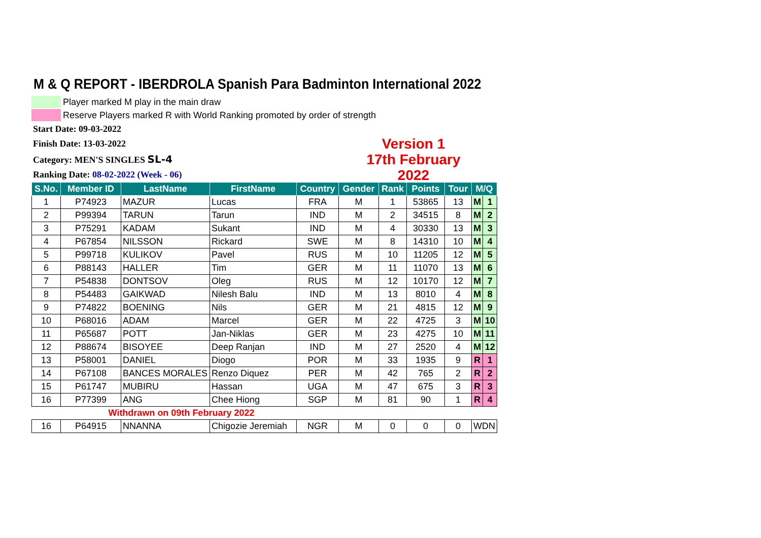M & Q REPORT - IBERDROLA Spanish Para Badminton International 2022
Player marked M play in the main draw
Reserve Players marked R with World Ranking promoted by order of strength
Start Date: 09-03-2022
Finish Date: 13-03-2022
Category: MEN'S SINGLES SL-4
Ranking Date: 08-02-2022 (Week - 06)
Version 1
17th February 2022
| S.No. | Member ID | LastName | FirstName | Country | Gender | Rank | Points | Tour | M/Q | |
| --- | --- | --- | --- | --- | --- | --- | --- | --- | --- | --- |
| 1 | P74923 | MAZUR | Lucas | FRA | M | 1 | 53865 | 13 | M | 1 |
| 2 | P99394 | TARUN | Tarun | IND | M | 2 | 34515 | 8 | M | 2 |
| 3 | P75291 | KADAM | Sukant | IND | M | 4 | 30330 | 13 | M | 3 |
| 4 | P67854 | NILSSON | Rickard | SWE | M | 8 | 14310 | 10 | M | 4 |
| 5 | P99718 | KULIKOV | Pavel | RUS | M | 10 | 11205 | 12 | M | 5 |
| 6 | P88143 | HALLER | Tim | GER | M | 11 | 11070 | 13 | M | 6 |
| 7 | P54838 | DONTSOV | Oleg | RUS | M | 12 | 10170 | 12 | M | 7 |
| 8 | P54483 | GAIKWAD | Nilesh Balu | IND | M | 13 | 8010 | 4 | M | 8 |
| 9 | P74822 | BOENING | Nils | GER | M | 21 | 4815 | 12 | M | 9 |
| 10 | P68016 | ADAM | Marcel | GER | M | 22 | 4725 | 3 | M | 10 |
| 11 | P65687 | POTT | Jan-Niklas | GER | M | 23 | 4275 | 10 | M | 11 |
| 12 | P88674 | BISOYEE | Deep Ranjan | IND | M | 27 | 2520 | 4 | M | 12 |
| 13 | P58001 | DANIEL | Diogo | POR | M | 33 | 1935 | 9 | R | 1 |
| 14 | P67108 | BANCES MORALES | Renzo Diquez | PER | M | 42 | 765 | 2 | R | 2 |
| 15 | P61747 | MUBIRU | Hassan | UGA | M | 47 | 675 | 3 | R | 3 |
| 16 | P77399 | ANG | Chee Hiong | SGP | M | 81 | 90 | 1 | R | 4 |
| Withdrawn on 09th February 2022 | | | | | | | | | | |
| 16 | P64915 | NNANNA | Chigozie Jeremiah | NGR | M | 0 | 0 | 0 | WDN | |